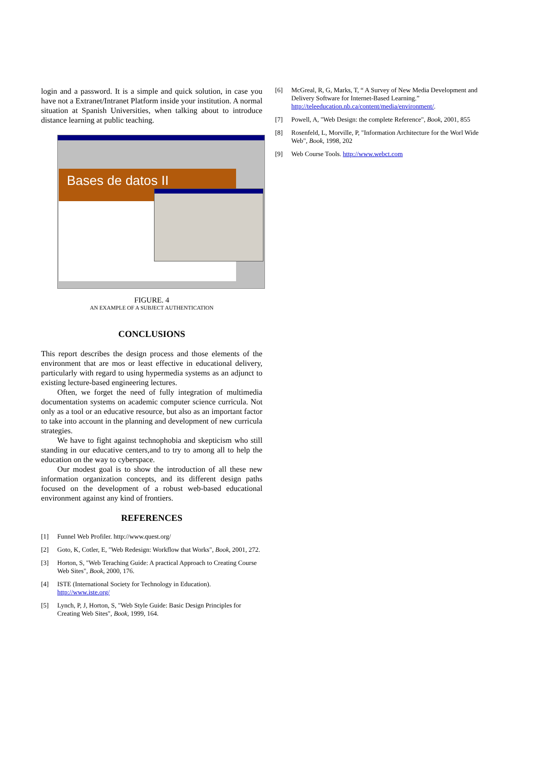login and a password. It is a simple and quick solution, in case you have not a Extranet/Intranet Platform inside your institution. A normal situation at Spanish Universities, when talking about to introduce distance learning at public teaching.
Bases de datos II
FIGURE. 4
AN EXAMPLE OF A SUBJECT AUTHENTICATION
CONCLUSIONS
This report describes the design process and those elements of the environment that are mos or least effective in educational delivery, particularly with regard to using hypermedia systems as an adjunct to existing lecture-based engineering lectures.
Often, we forget the need of fully integration of multimedia documentation systems on academic computer science curricula. Not only as a tool or an educative resource, but also as an important factor to take into account in the planning and development of new curricula strategies.
We have to fight against technophobia and skepticism who still standing in our educative centers,and to try to among all to help the education on the way to cyberspace.
Our modest goal is to show the introduction of all these new information organization concepts, and its different design paths focused on the development of a robust web-based educational environment against any kind of frontiers.
REFERENCES
[1] Funnel Web Profiler. http://www.quest.org/
[2] Goto, K, Cotler, E, "Web Redesign: Workflow that Works", Book, 2001, 272.
[3] Horton, S, "Web Teraching Guide: A practical Approach to Creating Course Web Sites", Book, 2000, 176.
[4] ISTE (International Society for Technology in Education). http://www.iste.org/
[5] Lynch, P, J, Horton, S, "Web Style Guide: Basic Design Principles for Creating Web Sites", Book, 1999, 164.
[6] McGreal, R, G, Marks, T, “ A Survey of New Media Development and Delivery Software for Internet-Based Learning.” http://teleeducation.nb.ca/content/media/environment/.
[7] Powell, A, "Web Design: the complete Reference", Book, 2001, 855
[8] Rosenfeld, L, Morville, P, "Information Architecture for the Worl Wide Web", Book, 1998, 202
[9] Web Course Tools. http://www.webct.com